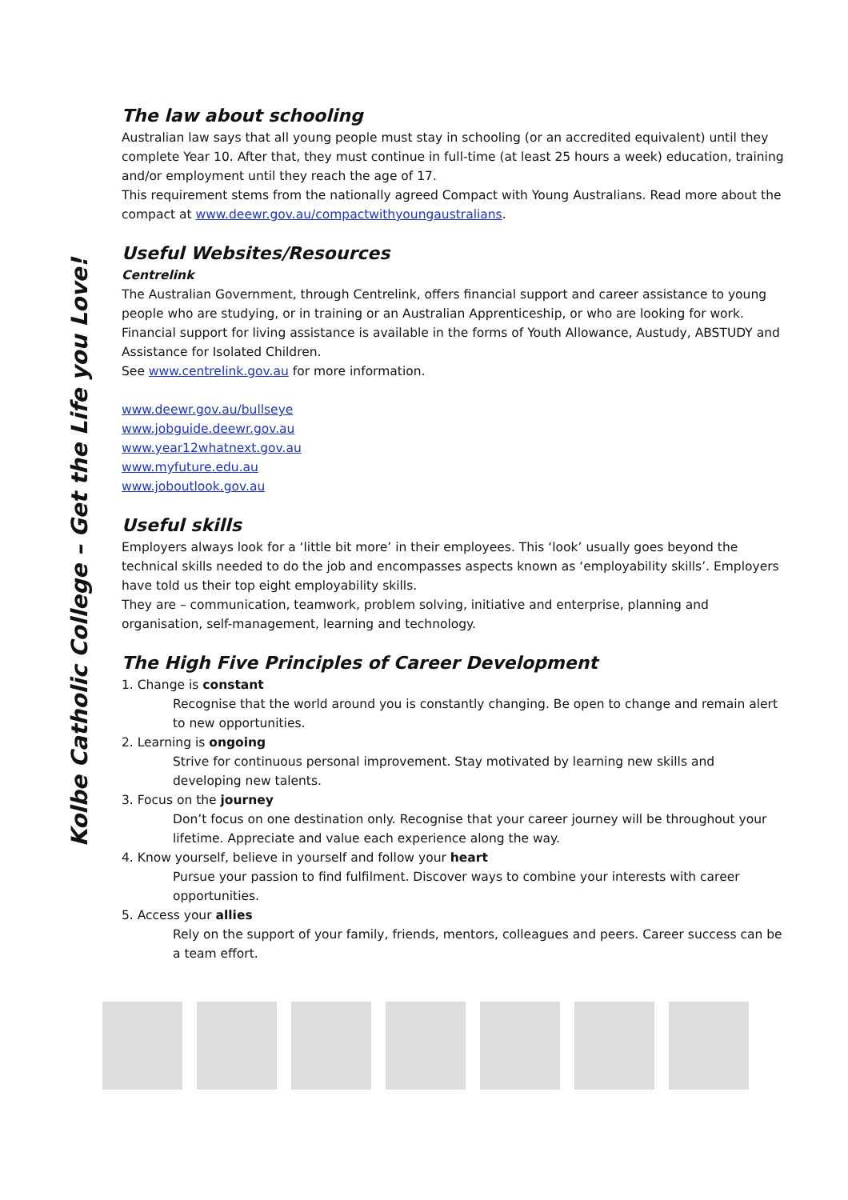Kolbe Catholic College – Get the Life you Love!
The law about schooling
Australian law says that all young people must stay in schooling (or an accredited equivalent) until they complete Year 10. After that, they must continue in full-time (at least 25 hours a week) education, training and/or employment until they reach the age of 17.
This requirement stems from the nationally agreed Compact with Young Australians. Read more about the compact at www.deewr.gov.au/compactwithyoungaustralians.
Useful Websites/Resources
Centrelink
The Australian Government, through Centrelink, offers financial support and career assistance to young people who are studying, or in training or an Australian Apprenticeship, or who are looking for work. Financial support for living assistance is available in the forms of Youth Allowance, Austudy, ABSTUDY and Assistance for Isolated Children.
See www.centrelink.gov.au for more information.
www.deewr.gov.au/bullseye
www.jobguide.deewr.gov.au
www.year12whatnext.gov.au
www.myfuture.edu.au
www.joboutlook.gov.au
Useful skills
Employers always look for a ‘little bit more’ in their employees. This ‘look’ usually goes beyond the technical skills needed to do the job and encompasses aspects known as ‘employability skills’. Employers have told us their top eight employability skills.
They are – communication, teamwork, problem solving, initiative and enterprise, planning and organisation, self-management, learning and technology.
The High Five Principles of Career Development
1. Change is constant
Recognise that the world around you is constantly changing. Be open to change and remain alert to new opportunities.
2. Learning is ongoing
Strive for continuous personal improvement. Stay motivated by learning new skills and developing new talents.
3. Focus on the journey
Don’t focus on one destination only. Recognise that your career journey will be throughout your lifetime. Appreciate and value each experience along the way.
4. Know yourself, believe in yourself and follow your heart
Pursue your passion to find fulfilment. Discover ways to combine your interests with career opportunities.
5. Access your allies
Rely on the support of your family, friends, mentors, colleagues and peers. Career success can be a team effort.